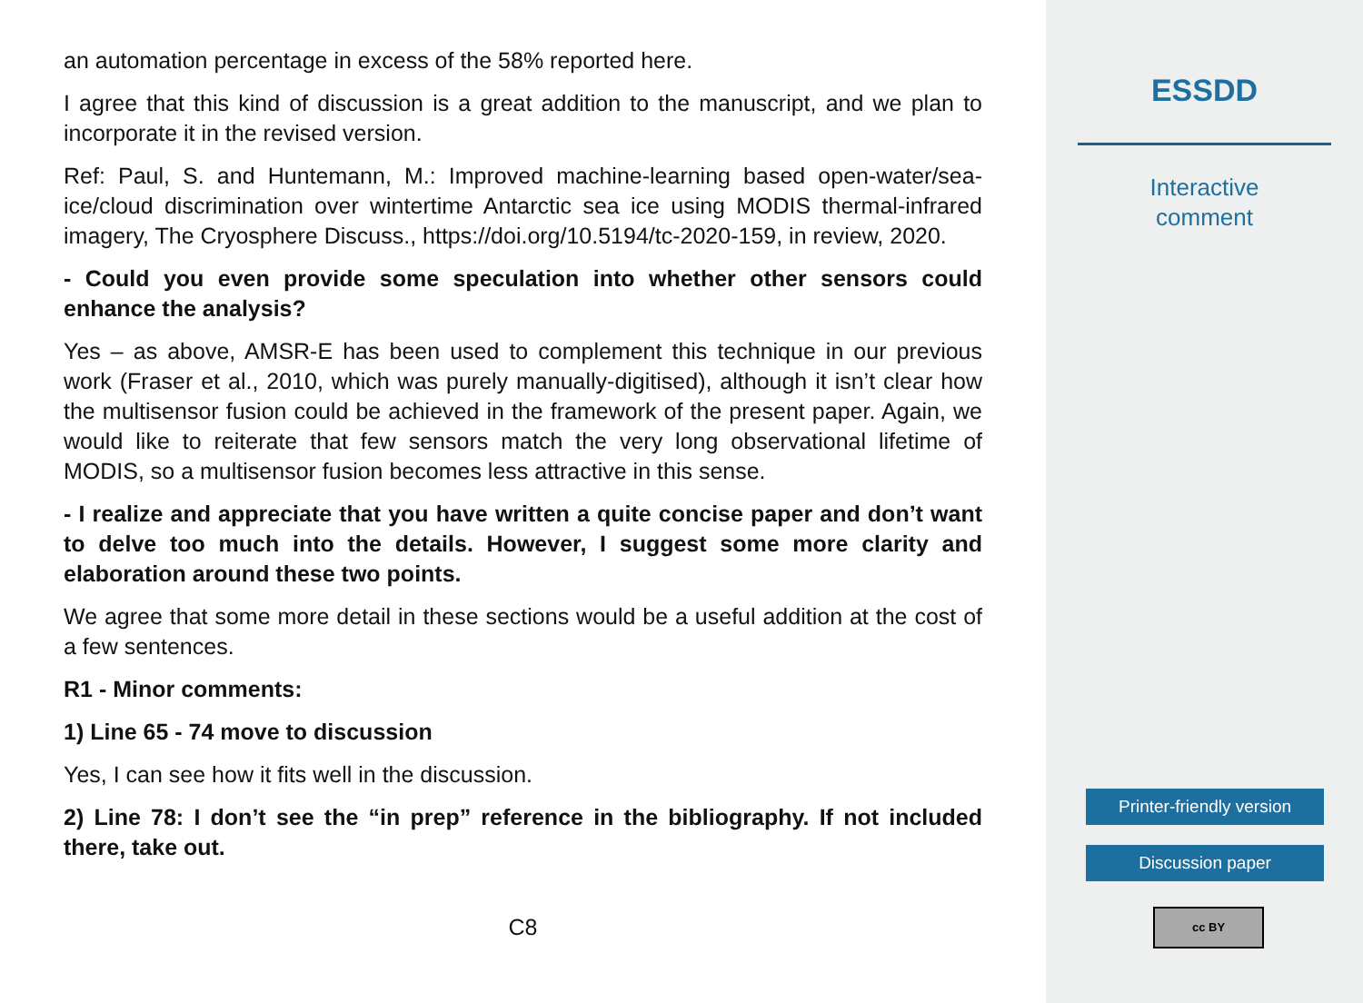an automation percentage in excess of the 58% reported here.
I agree that this kind of discussion is a great addition to the manuscript, and we plan to incorporate it in the revised version.
Ref: Paul, S. and Huntemann, M.: Improved machine-learning based open-water/sea-ice/cloud discrimination over wintertime Antarctic sea ice using MODIS thermal-infrared imagery, The Cryosphere Discuss., https://doi.org/10.5194/tc-2020-159, in review, 2020.
- Could you even provide some speculation into whether other sensors could enhance the analysis?
Yes – as above, AMSR-E has been used to complement this technique in our previous work (Fraser et al., 2010, which was purely manually-digitised), although it isn’t clear how the multisensor fusion could be achieved in the framework of the present paper. Again, we would like to reiterate that few sensors match the very long observational lifetime of MODIS, so a multisensor fusion becomes less attractive in this sense.
- I realize and appreciate that you have written a quite concise paper and don’t want to delve too much into the details. However, I suggest some more clarity and elaboration around these two points.
We agree that some more detail in these sections would be a useful addition at the cost of a few sentences.
R1 - Minor comments:
1) Line 65 - 74 move to discussion
Yes, I can see how it fits well in the discussion.
2) Line 78: I don’t see the “in prep” reference in the bibliography. If not included there, take out.
C8
ESSDD
Interactive
comment
Printer-friendly version
Discussion paper
cc BY